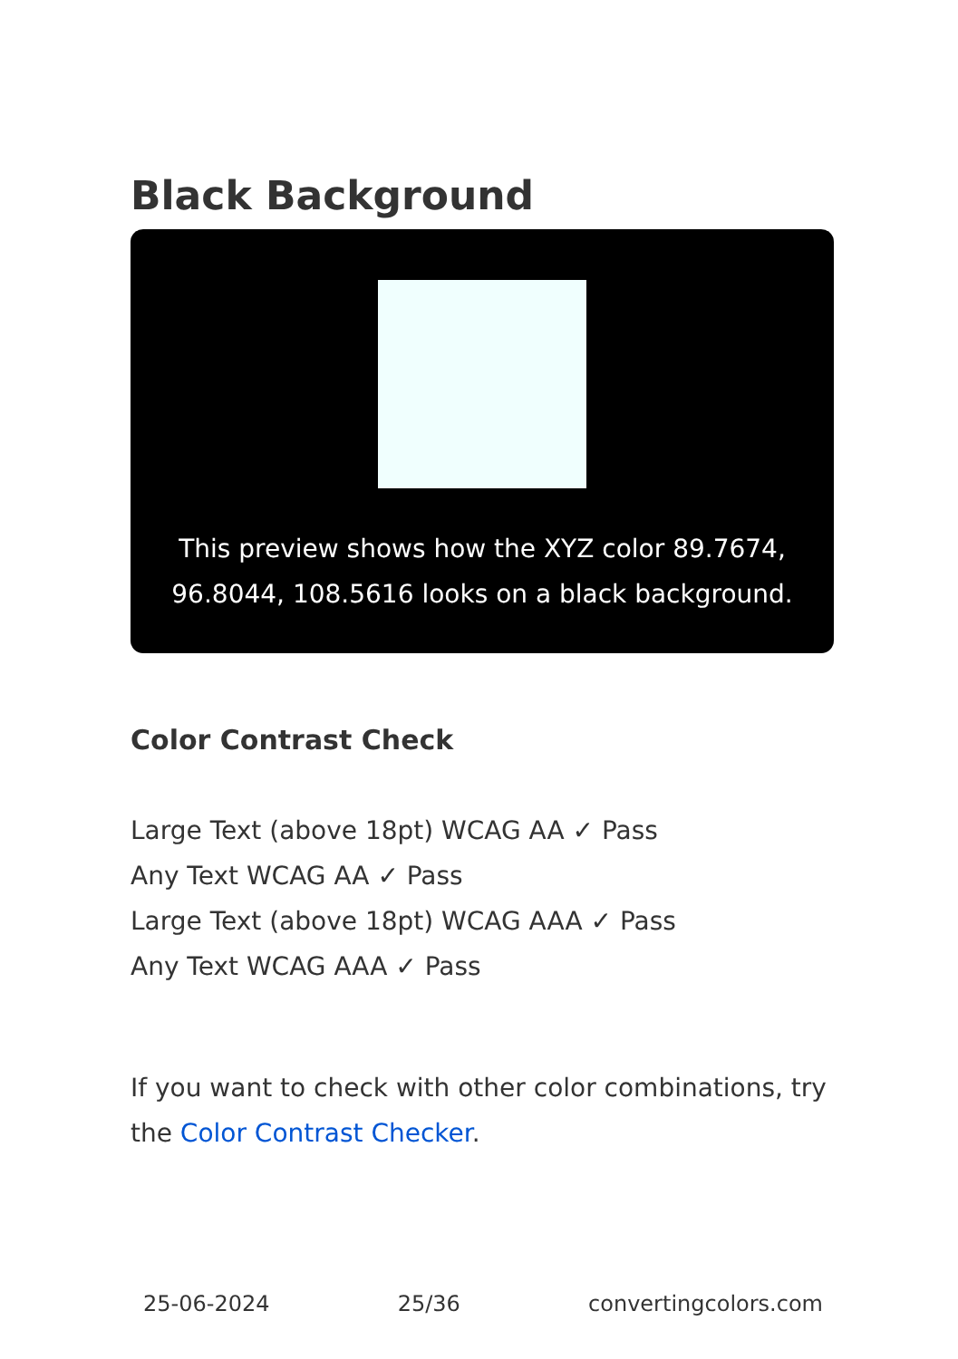Black Background
This preview shows how the XYZ color 89.7674, 96.8044, 108.5616 looks on a black background.
Color Contrast Check
Large Text (above 18pt) WCAG AA ✓ Pass
Any Text WCAG AA ✓ Pass
Large Text (above 18pt) WCAG AAA ✓ Pass
Any Text WCAG AAA ✓ Pass
If you want to check with other color combinations, try the Color Contrast Checker.
25-06-2024 25/36 convertingcolors.com